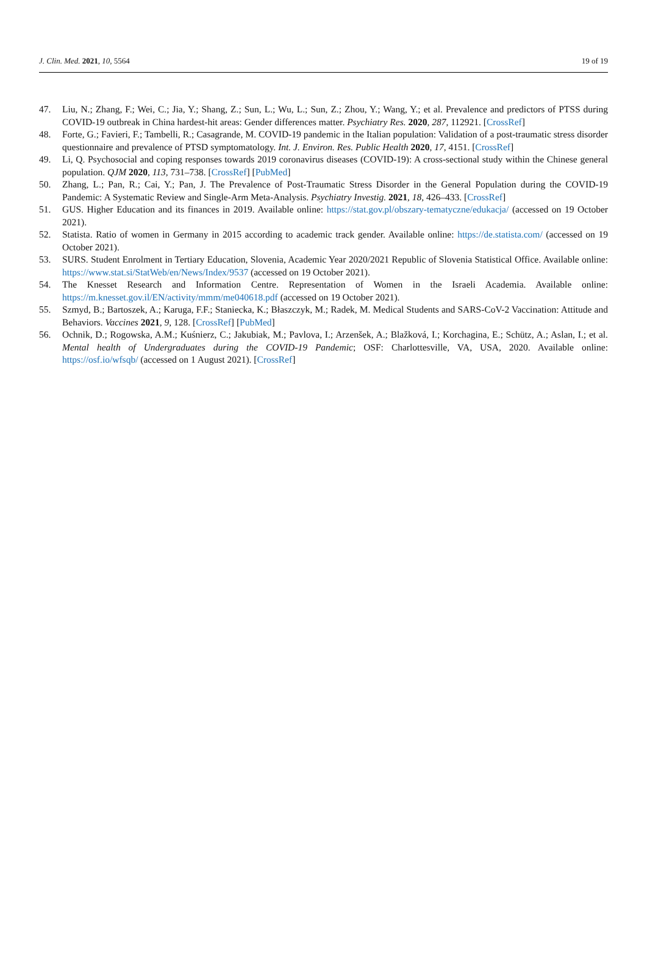J. Clin. Med. 2021, 10, 5564 19 of 19
47. Liu, N.; Zhang, F.; Wei, C.; Jia, Y.; Shang, Z.; Sun, L.; Wu, L.; Sun, Z.; Zhou, Y.; Wang, Y.; et al. Prevalence and predictors of PTSS during COVID-19 outbreak in China hardest-hit areas: Gender differences matter. Psychiatry Res. 2020, 287, 112921. [CrossRef]
48. Forte, G.; Favieri, F.; Tambelli, R.; Casagrande, M. COVID-19 pandemic in the Italian population: Validation of a post-traumatic stress disorder questionnaire and prevalence of PTSD symptomatology. Int. J. Environ. Res. Public Health 2020, 17, 4151. [CrossRef]
49. Li, Q. Psychosocial and coping responses towards 2019 coronavirus diseases (COVID-19): A cross-sectional study within the Chinese general population. QJM 2020, 113, 731–738. [CrossRef] [PubMed]
50. Zhang, L.; Pan, R.; Cai, Y.; Pan, J. The Prevalence of Post-Traumatic Stress Disorder in the General Population during the COVID-19 Pandemic: A Systematic Review and Single-Arm Meta-Analysis. Psychiatry Investig. 2021, 18, 426–433. [CrossRef]
51. GUS. Higher Education and its finances in 2019. Available online: https://stat.gov.pl/obszary-tematyczne/edukacja/ (accessed on 19 October 2021).
52. Statista. Ratio of women in Germany in 2015 according to academic track gender. Available online: https://de.statista.com/ (accessed on 19 October 2021).
53. SURS. Student Enrolment in Tertiary Education, Slovenia, Academic Year 2020/2021 Republic of Slovenia Statistical Office. Available online: https://www.stat.si/StatWeb/en/News/Index/9537 (accessed on 19 October 2021).
54. The Knesset Research and Information Centre. Representation of Women in the Israeli Academia. Available online: https://m.knesset.gov.il/EN/activity/mmm/me040618.pdf (accessed on 19 October 2021).
55. Szmyd, B.; Bartoszek, A.; Karuga, F.F.; Staniecka, K.; Błaszczyk, M.; Radek, M. Medical Students and SARS-CoV-2 Vaccination: Attitude and Behaviors. Vaccines 2021, 9, 128. [CrossRef] [PubMed]
56. Ochnik, D.; Rogowska, A.M.; Kuśnierz, C.; Jakubiak, M.; Pavlova, I.; Arzenšek, A.; Blažková, I.; Korchagina, E.; Schütz, A.; Aslan, I.; et al. Mental health of Undergraduates during the COVID-19 Pandemic; OSF: Charlottesville, VA, USA, 2020. Available online: https://osf.io/wfsqb/ (accessed on 1 August 2021). [CrossRef]